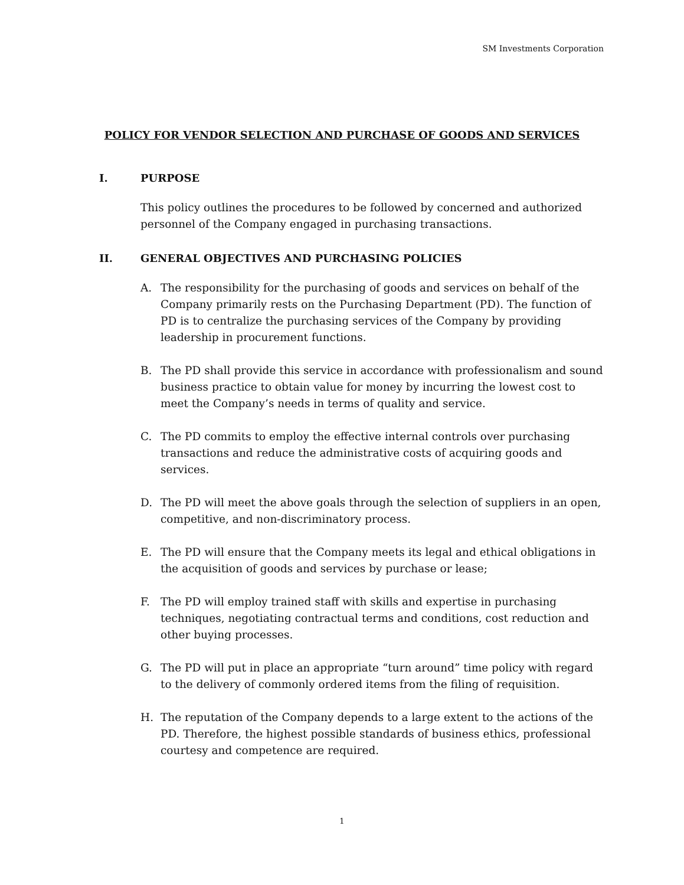SM Investments Corporation
POLICY FOR VENDOR SELECTION AND PURCHASE OF GOODS AND SERVICES
I. PURPOSE
This policy outlines the procedures to be followed by concerned and authorized personnel of the Company engaged in purchasing transactions.
II. GENERAL OBJECTIVES AND PURCHASING POLICIES
A. The responsibility for the purchasing of goods and services on behalf of the Company primarily rests on the Purchasing Department (PD). The function of PD is to centralize the purchasing services of the Company by providing leadership in procurement functions.
B. The PD shall provide this service in accordance with professionalism and sound business practice to obtain value for money by incurring the lowest cost to meet the Company’s needs in terms of quality and service.
C. The PD commits to employ the effective internal controls over purchasing transactions and reduce the administrative costs of acquiring goods and services.
D. The PD will meet the above goals through the selection of suppliers in an open, competitive, and non-discriminatory process.
E. The PD will ensure that the Company meets its legal and ethical obligations in the acquisition of goods and services by purchase or lease;
F. The PD will employ trained staff with skills and expertise in purchasing techniques, negotiating contractual terms and conditions, cost reduction and other buying processes.
G. The PD will put in place an appropriate “turn around” time policy with regard to the delivery of commonly ordered items from the filing of requisition.
H. The reputation of the Company depends to a large extent to the actions of the PD. Therefore, the highest possible standards of business ethics, professional courtesy and competence are required.
1